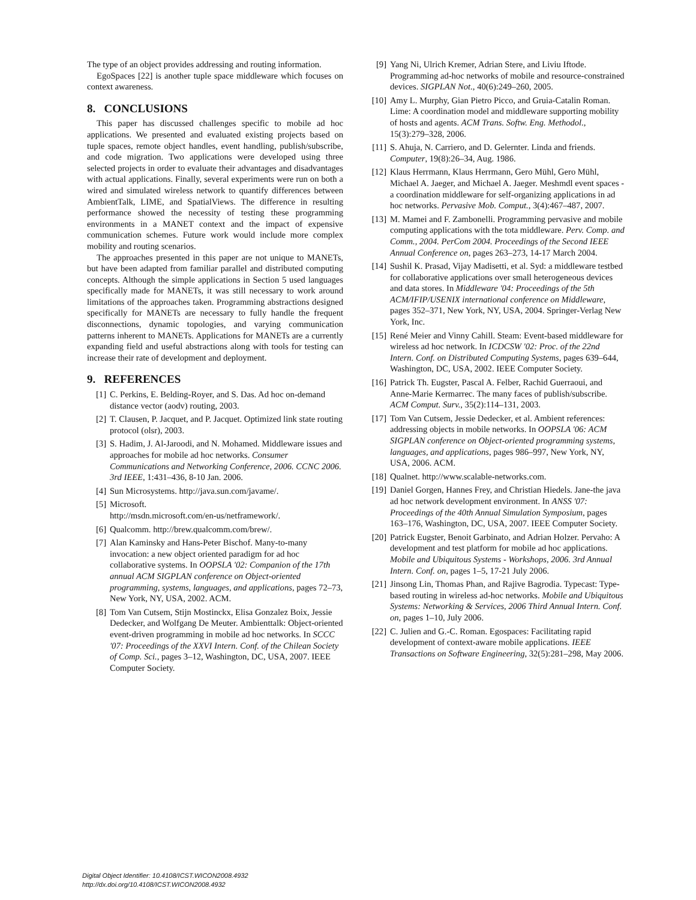The type of an object provides addressing and routing information.
EgoSpaces [22] is another tuple space middleware which focuses on context awareness.
8. CONCLUSIONS
This paper has discussed challenges specific to mobile ad hoc applications. We presented and evaluated existing projects based on tuple spaces, remote object handles, event handling, publish/subscribe, and code migration. Two applications were developed using three selected projects in order to evaluate their advantages and disadvantages with actual applications. Finally, several experiments were run on both a wired and simulated wireless network to quantify differences between AmbientTalk, LIME, and SpatialViews. The difference in resulting performance showed the necessity of testing these programming environments in a MANET context and the impact of expensive communication schemes. Future work would include more complex mobility and routing scenarios.
The approaches presented in this paper are not unique to MANETs, but have been adapted from familiar parallel and distributed computing concepts. Although the simple applications in Section 5 used languages specifically made for MANETs, it was still necessary to work around limitations of the approaches taken. Programming abstractions designed specifically for MANETs are necessary to fully handle the frequent disconnections, dynamic topologies, and varying communication patterns inherent to MANETs. Applications for MANETs are a currently expanding field and useful abstractions along with tools for testing can increase their rate of development and deployment.
9. REFERENCES
[1] C. Perkins, E. Belding-Royer, and S. Das. Ad hoc on-demand distance vector (aodv) routing, 2003.
[2] T. Clausen, P. Jacquet, and P. Jacquet. Optimized link state routing protocol (olsr), 2003.
[3] S. Hadim, J. Al-Jaroodi, and N. Mohamed. Middleware issues and approaches for mobile ad hoc networks. Consumer Communications and Networking Conference, 2006. CCNC 2006. 3rd IEEE, 1:431–436, 8-10 Jan. 2006.
[4] Sun Microsystems. http://java.sun.com/javame/.
[5] Microsoft.
http://msdn.microsoft.com/en-us/netframework/.
[6] Qualcomm. http://brew.qualcomm.com/brew/.
[7] Alan Kaminsky and Hans-Peter Bischof. Many-to-many invocation: a new object oriented paradigm for ad hoc collaborative systems. In OOPSLA '02: Companion of the 17th annual ACM SIGPLAN conference on Object-oriented programming, systems, languages, and applications, pages 72–73, New York, NY, USA, 2002. ACM.
[8] Tom Van Cutsem, Stijn Mostinckx, Elisa Gonzalez Boix, Jessie Dedecker, and Wolfgang De Meuter. Ambienttalk: Object-oriented event-driven programming in mobile ad hoc networks. In SCCC '07: Proceedings of the XXVI Intern. Conf. of the Chilean Society of Comp. Sci., pages 3–12, Washington, DC, USA, 2007. IEEE Computer Society.
[9] Yang Ni, Ulrich Kremer, Adrian Stere, and Liviu Iftode. Programming ad-hoc networks of mobile and resource-constrained devices. SIGPLAN Not., 40(6):249–260, 2005.
[10] Amy L. Murphy, Gian Pietro Picco, and Gruia-Catalin Roman. Lime: A coordination model and middleware supporting mobility of hosts and agents. ACM Trans. Softw. Eng. Methodol., 15(3):279–328, 2006.
[11] S. Ahuja, N. Carriero, and D. Gelernter. Linda and friends. Computer, 19(8):26–34, Aug. 1986.
[12] Klaus Herrmann, Klaus Herrmann, Gero Mühl, Gero Mühl, Michael A. Jaeger, and Michael A. Jaeger. Meshmdl event spaces - a coordination middleware for self-organizing applications in ad hoc networks. Pervasive Mob. Comput., 3(4):467–487, 2007.
[13] M. Mamei and F. Zambonelli. Programming pervasive and mobile computing applications with the tota middleware. Perv. Comp. and Comm., 2004. PerCom 2004. Proceedings of the Second IEEE Annual Conference on, pages 263–273, 14-17 March 2004.
[14] Sushil K. Prasad, Vijay Madisetti, et al. Syd: a middleware testbed for collaborative applications over small heterogeneous devices and data stores. In Middleware '04: Proceedings of the 5th ACM/IFIP/USENIX international conference on Middleware, pages 352–371, New York, NY, USA, 2004. Springer-Verlag New York, Inc.
[15] René Meier and Vinny Cahill. Steam: Event-based middleware for wireless ad hoc network. In ICDCSW '02: Proc. of the 22nd Intern. Conf. on Distributed Computing Systems, pages 639–644, Washington, DC, USA, 2002. IEEE Computer Society.
[16] Patrick Th. Eugster, Pascal A. Felber, Rachid Guerraoui, and Anne-Marie Kermarrec. The many faces of publish/subscribe. ACM Comput. Surv., 35(2):114–131, 2003.
[17] Tom Van Cutsem, Jessie Dedecker, et al. Ambient references: addressing objects in mobile networks. In OOPSLA '06: ACM SIGPLAN conference on Object-oriented programming systems, languages, and applications, pages 986–997, New York, NY, USA, 2006. ACM.
[18] Qualnet. http://www.scalable-networks.com.
[19] Daniel Gorgen, Hannes Frey, and Christian Hiedels. Jane-the java ad hoc network development environment. In ANSS '07: Proceedings of the 40th Annual Simulation Symposium, pages 163–176, Washington, DC, USA, 2007. IEEE Computer Society.
[20] Patrick Eugster, Benoit Garbinato, and Adrian Holzer. Pervaho: A development and test platform for mobile ad hoc applications. Mobile and Ubiquitous Systems - Workshops, 2006. 3rd Annual Intern. Conf. on, pages 1–5, 17-21 July 2006.
[21] Jinsong Lin, Thomas Phan, and Rajive Bagrodia. Typecast: Type-based routing in wireless ad-hoc networks. Mobile and Ubiquitous Systems: Networking & Services, 2006 Third Annual Intern. Conf. on, pages 1–10, July 2006.
[22] C. Julien and G.-C. Roman. Egospaces: Facilitating rapid development of context-aware mobile applications. IEEE Transactions on Software Engineering, 32(5):281–298, May 2006.
Digital Object Identifier: 10.4108/ICST.WICON2008.4932
http://dx.doi.org/10.4108/ICST.WICON2008.4932